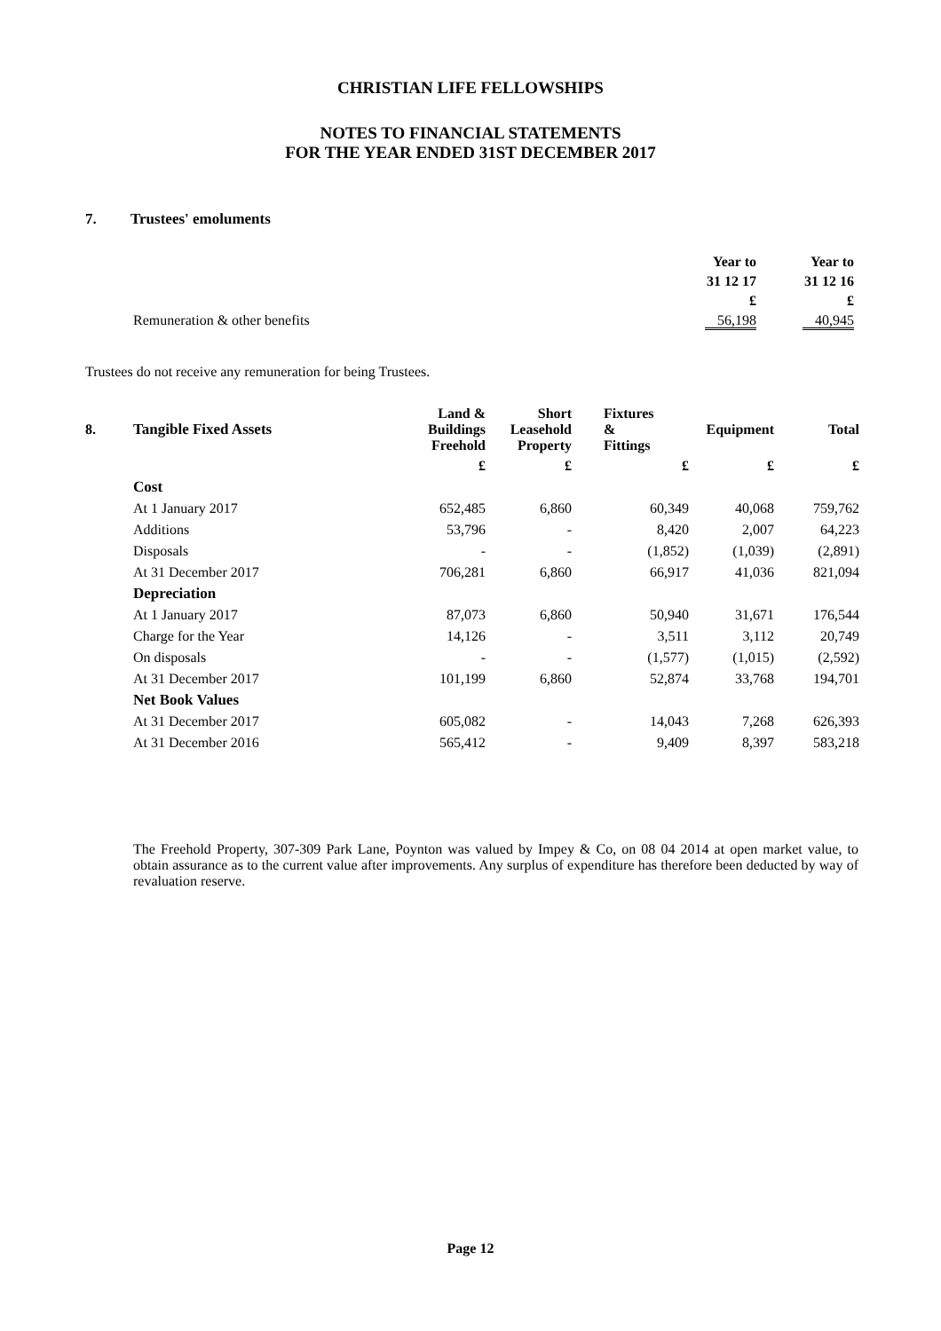CHRISTIAN LIFE FELLOWSHIPS
NOTES TO FINANCIAL STATEMENTS
FOR THE YEAR ENDED 31ST DECEMBER 2017
7. Trustees' emoluments
| | Year to | Year to |
| --- | --- | --- |
| | 31 12 17 | 31 12 16 |
| | £ | £ |
| Remuneration & other benefits | 56,198 | 40,945 |
Trustees do not receive any remuneration for being Trustees.
| 8. | Tangible Fixed Assets | Land & Buildings Freehold | Short Leasehold Property | Fixtures & Fittings | Equipment | Total |
| --- | --- | --- | --- | --- | --- | --- |
| | | £ | £ | £ | £ | £ |
| | Cost | | | | | |
| | At 1 January 2017 | 652,485 | 6,860 | 60,349 | 40,068 | 759,762 |
| | Additions | 53,796 | - | 8,420 | 2,007 | 64,223 |
| | Disposals | - | - | (1,852) | (1,039) | (2,891) |
| | At 31 December 2017 | 706,281 | 6,860 | 66,917 | 41,036 | 821,094 |
| | Depreciation | | | | | |
| | At 1 January 2017 | 87,073 | 6,860 | 50,940 | 31,671 | 176,544 |
| | Charge for the Year | 14,126 | - | 3,511 | 3,112 | 20,749 |
| | On disposals | - | - | (1,577) | (1,015) | (2,592) |
| | At 31 December 2017 | 101,199 | 6,860 | 52,874 | 33,768 | 194,701 |
| | Net Book Values | | | | | |
| | At 31 December 2017 | 605,082 | - | 14,043 | 7,268 | 626,393 |
| | At 31 December 2016 | 565,412 | - | 9,409 | 8,397 | 583,218 |
The Freehold Property, 307-309 Park Lane, Poynton was valued by Impey & Co, on 08 04 2014 at open market value, to obtain assurance as to the current value after improvements. Any surplus of expenditure has therefore been deducted by way of revaluation reserve.
Page 12